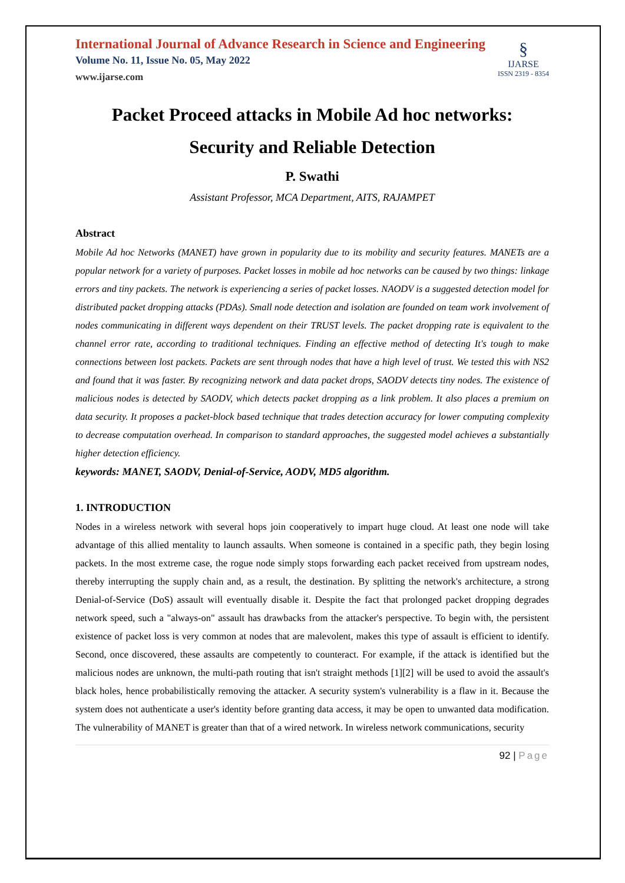International Journal of Advance Research in Science and Engineering
Volume No. 11, Issue No. 05, May 2022
www.ijarse.com
§
IJARSE
ISSN 2319 - 8354
Packet Proceed attacks in Mobile Ad hoc networks:
Security and Reliable Detection
P. Swathi
Assistant Professor, MCA Department, AITS, RAJAMPET
Abstract
Mobile Ad hoc Networks (MANET) have grown in popularity due to its mobility and security features. MANETs are a popular network for a variety of purposes. Packet losses in mobile ad hoc networks can be caused by two things: linkage errors and tiny packets. The network is experiencing a series of packet losses. NAODV is a suggested detection model for distributed packet dropping attacks (PDAs). Small node detection and isolation are founded on team work involvement of nodes communicating in different ways dependent on their TRUST levels. The packet dropping rate is equivalent to the channel error rate, according to traditional techniques. Finding an effective method of detecting It's tough to make connections between lost packets. Packets are sent through nodes that have a high level of trust. We tested this with NS2 and found that it was faster. By recognizing network and data packet drops, SAODV detects tiny nodes. The existence of malicious nodes is detected by SAODV, which detects packet dropping as a link problem. It also places a premium on data security. It proposes a packet-block based technique that trades detection accuracy for lower computing complexity to decrease computation overhead. In comparison to standard approaches, the suggested model achieves a substantially higher detection efficiency.
keywords: MANET, SAODV, Denial-of-Service, AODV, MD5 algorithm.
1. INTRODUCTION
Nodes in a wireless network with several hops join cooperatively to impart huge cloud. At least one node will take advantage of this allied mentality to launch assaults. When someone is contained in a specific path, they begin losing packets. In the most extreme case, the rogue node simply stops forwarding each packet received from upstream nodes, thereby interrupting the supply chain and, as a result, the destination. By splitting the network's architecture, a strong Denial-of-Service (DoS) assault will eventually disable it. Despite the fact that prolonged packet dropping degrades network speed, such a "always-on" assault has drawbacks from the attacker's perspective. To begin with, the persistent existence of packet loss is very common at nodes that are malevolent, makes this type of assault is efficient to identify. Second, once discovered, these assaults are competently to counteract. For example, if the attack is identified but the malicious nodes are unknown, the multi-path routing that isn't straight methods [1][2] will be used to avoid the assault's black holes, hence probabilistically removing the attacker. A security system's vulnerability is a flaw in it. Because the system does not authenticate a user's identity before granting data access, it may be open to unwanted data modification. The vulnerability of MANET is greater than that of a wired network. In wireless network communications, security
92 | Page